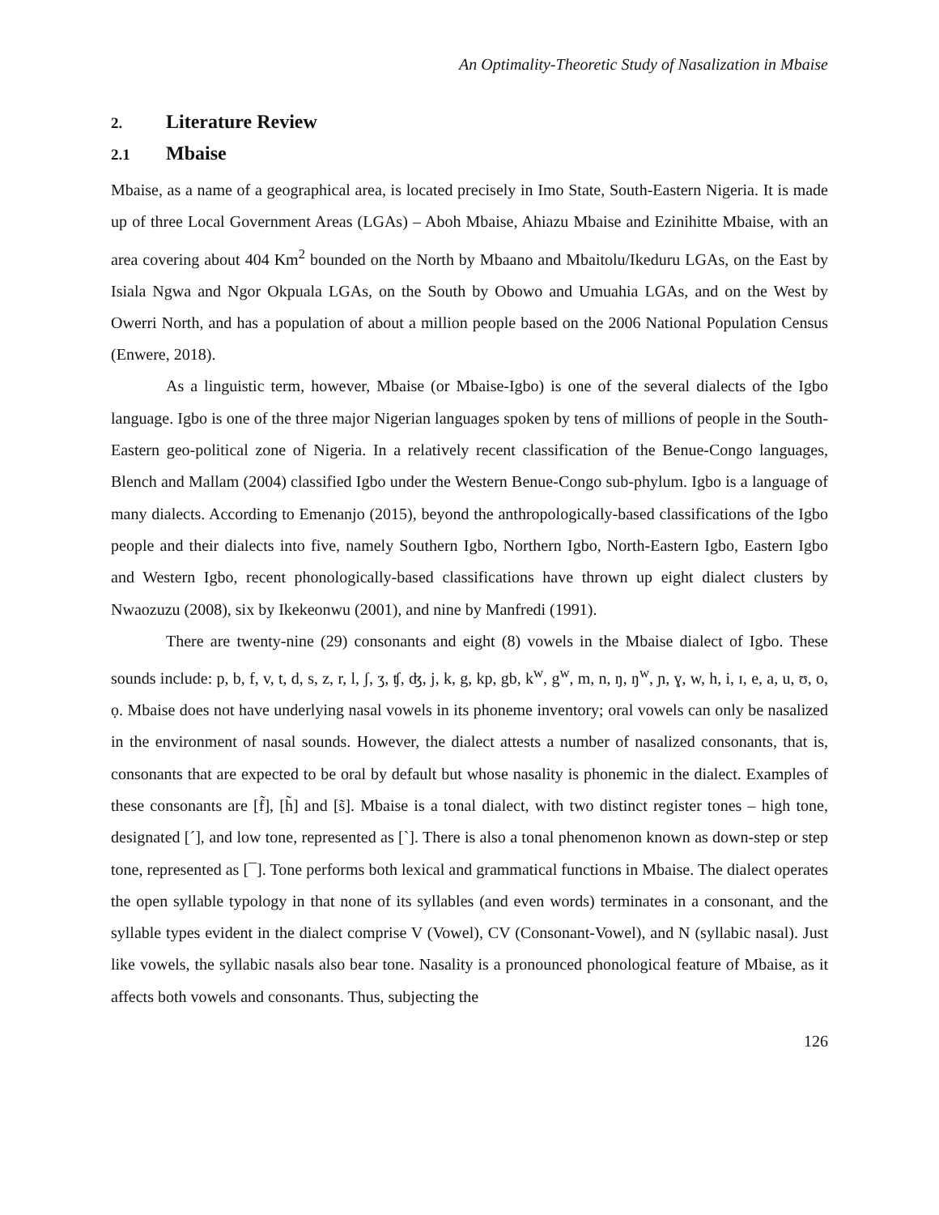An Optimality-Theoretic Study of Nasalization in Mbaise
2. Literature Review
2.1 Mbaise
Mbaise, as a name of a geographical area, is located precisely in Imo State, South-Eastern Nigeria. It is made up of three Local Government Areas (LGAs) – Aboh Mbaise, Ahiazu Mbaise and Ezinihitte Mbaise, with an area covering about 404 Km<sup>2</sup> bounded on the North by Mbaano and Mbaitolu/Ikeduru LGAs, on the East by Isiala Ngwa and Ngor Okpuala LGAs, on the South by Obowo and Umuahia LGAs, and on the West by Owerri North, and has a population of about a million people based on the 2006 National Population Census (Enwere, 2018).
As a linguistic term, however, Mbaise (or Mbaise-Igbo) is one of the several dialects of the Igbo language. Igbo is one of the three major Nigerian languages spoken by tens of millions of people in the South-Eastern geo-political zone of Nigeria. In a relatively recent classification of the Benue-Congo languages, Blench and Mallam (2004) classified Igbo under the Western Benue-Congo sub-phylum. Igbo is a language of many dialects. According to Emenanjo (2015), beyond the anthropologically-based classifications of the Igbo people and their dialects into five, namely Southern Igbo, Northern Igbo, North-Eastern Igbo, Eastern Igbo and Western Igbo, recent phonologically-based classifications have thrown up eight dialect clusters by Nwaozuzu (2008), six by Ikekeonwu (2001), and nine by Manfredi (1991).
There are twenty-nine (29) consonants and eight (8) vowels in the Mbaise dialect of Igbo. These sounds include: p, b, f, v, t, d, s, z, r, l, ʃ, ʒ, ʧ, ʤ, j, k, g, kp, gb, k<sup>w</sup>, g<sup>w</sup>, m, n, ŋ, ŋ<sup>w</sup>, ɲ, ɣ, w, h, i, ɪ, e, a, u, ʊ, o, ọ. Mbaise does not have underlying nasal vowels in its phoneme inventory; oral vowels can only be nasalized in the environment of nasal sounds. However, the dialect attests a number of nasalized consonants, that is, consonants that are expected to be oral by default but whose nasality is phonemic in the dialect. Examples of these consonants are [f̃], [h̃] and [s̃]. Mbaise is a tonal dialect, with two distinct register tones – high tone, designated [´], and low tone, represented as [`]. There is also a tonal phenomenon known as down-step or step tone, represented as [¯]. Tone performs both lexical and grammatical functions in Mbaise. The dialect operates the open syllable typology in that none of its syllables (and even words) terminates in a consonant, and the syllable types evident in the dialect comprise V (Vowel), CV (Consonant-Vowel), and N (syllabic nasal). Just like vowels, the syllabic nasals also bear tone. Nasality is a pronounced phonological feature of Mbaise, as it affects both vowels and consonants. Thus, subjecting the
126